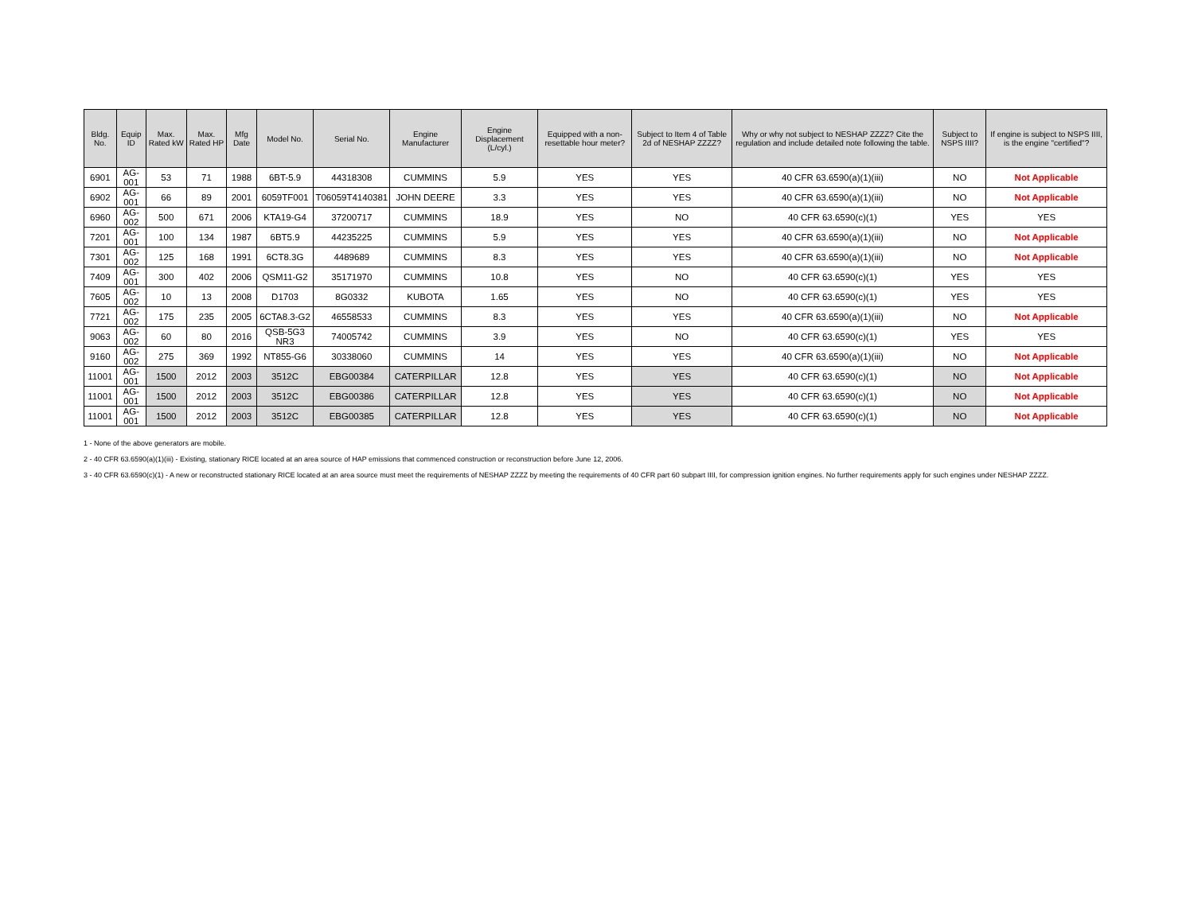| Bldg. No. | Equip ID | Max. Rated kW | Max. Rated HP | Mfg Date | Model No. | Serial No. | Engine Manufacturer | Engine Displacement (L/cyl.) | Equipped with a non-resettable hour meter? | Subject to Item 4 of Table 2d of NESHAP ZZZZ? | Why or why not subject to NESHAP ZZZZ? Cite the regulation and include detailed note following the table. | Subject to NSPS IIII? | If engine is subject to NSPS IIII, is the engine "certified"? |
| --- | --- | --- | --- | --- | --- | --- | --- | --- | --- | --- | --- | --- | --- |
| 6901 | AG-001 | 53 | 71 | 1988 | 6BT-5.9 | 44318308 | CUMMINS | 5.9 | YES | YES | 40 CFR 63.6590(a)(1)(iii) | NO | Not Applicable |
| 6902 | AG-001 | 66 | 89 | 2001 | 6059TF001 | T06059T4140381 | JOHN DEERE | 3.3 | YES | YES | 40 CFR 63.6590(a)(1)(iii) | NO | Not Applicable |
| 6960 | AG-002 | 500 | 671 | 2006 | KTA19-G4 | 37200717 | CUMMINS | 18.9 | YES | NO | 40 CFR 63.6590(c)(1) | YES | YES |
| 7201 | AG-001 | 100 | 134 | 1987 | 6BT5.9 | 44235225 | CUMMINS | 5.9 | YES | YES | 40 CFR 63.6590(a)(1)(iii) | NO | Not Applicable |
| 7301 | AG-002 | 125 | 168 | 1991 | 6CT8.3G | 4489689 | CUMMINS | 8.3 | YES | YES | 40 CFR 63.6590(a)(1)(iii) | NO | Not Applicable |
| 7409 | AG-001 | 300 | 402 | 2006 | QSM11-G2 | 35171970 | CUMMINS | 10.8 | YES | NO | 40 CFR 63.6590(c)(1) | YES | YES |
| 7605 | AG-002 | 10 | 13 | 2008 | D1703 | 8G0332 | KUBOTA | 1.65 | YES | NO | 40 CFR 63.6590(c)(1) | YES | YES |
| 7721 | AG-002 | 175 | 235 | 2005 | 6CTA8.3-G2 | 46558533 | CUMMINS | 8.3 | YES | YES | 40 CFR 63.6590(a)(1)(iii) | NO | Not Applicable |
| 9063 | AG-002 | 60 | 80 | 2016 | QSB-5G3 NR3 | 74005742 | CUMMINS | 3.9 | YES | NO | 40 CFR 63.6590(c)(1) | YES | YES |
| 9160 | AG-002 | 275 | 369 | 1992 | NT855-G6 | 30338060 | CUMMINS | 14 | YES | YES | 40 CFR 63.6590(a)(1)(iii) | NO | Not Applicable |
| 11001 | AG-001 | 1500 | 2012 | 2003 | 3512C | EBG00384 | CATERPILLAR | 12.8 | YES | YES | 40 CFR 63.6590(c)(1) | NO | Not Applicable |
| 11001 | AG-001 | 1500 | 2012 | 2003 | 3512C | EBG00386 | CATERPILLAR | 12.8 | YES | YES | 40 CFR 63.6590(c)(1) | NO | Not Applicable |
| 11001 | AG-001 | 1500 | 2012 | 2003 | 3512C | EBG00385 | CATERPILLAR | 12.8 | YES | YES | 40 CFR 63.6590(c)(1) | NO | Not Applicable |
1 - None of the above generators are mobile.
2 - 40 CFR 63.6590(a)(1)(iii) - Existing, stationary RICE located at an area source of HAP emissions that commenced construction or reconstruction before June 12, 2006.
3 - 40 CFR 63.6590(c)(1) - A new or reconstructed stationary RICE located at an area source must meet the requirements of NESHAP ZZZZ by meeting the requirements of 40 CFR part 60 subpart IIII, for compression ignition engines. No further requirements apply for such engines under NESHAP ZZZZ.